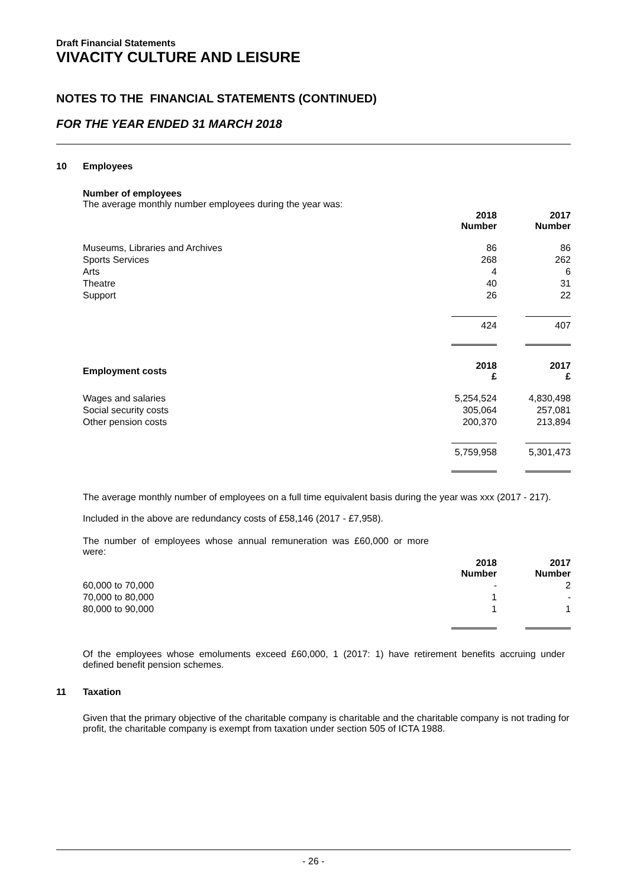Draft Financial Statements
VIVACITY CULTURE AND LEISURE
NOTES TO THE FINANCIAL STATEMENTS (CONTINUED)
FOR THE YEAR ENDED 31 MARCH 2018
10 Employees
Number of employees
The average monthly number employees during the year was:
| | 2018 Number | 2017 Number |
| --- | --- | --- |
| Museums, Libraries and Archives | 86 | 86 |
| Sports Services | 268 | 262 |
| Arts | 4 | 6 |
| Theatre | 40 | 31 |
| Support | 26 | 22 |
| | 424 | 407 |
| Employment costs | 2018 £ | 2017 £ |
| Wages and salaries | 5,254,524 | 4,830,498 |
| Social security costs | 305,064 | 257,081 |
| Other pension costs | 200,370 | 213,894 |
| | 5,759,958 | 5,301,473 |
The average monthly number of employees on a full time equivalent basis during the year was xxx (2017 - 217).
Included in the above are redundancy costs of £58,146 (2017 - £7,958).
The number of employees whose annual remuneration was £60,000 or more were:
| | 2018 Number | 2017 Number |
| --- | --- | --- |
| 60,000 to 70,000 | - | 2 |
| 70,000 to 80,000 | 1 | - |
| 80,000 to 90,000 | 1 | 1 |
Of the employees whose emoluments exceed £60,000, 1 (2017: 1) have retirement benefits accruing under defined benefit pension schemes.
11 Taxation
Given that the primary objective of the charitable company is charitable and the charitable company is not trading for profit, the charitable company is exempt from taxation under section 505 of ICTA 1988.
- 26 -